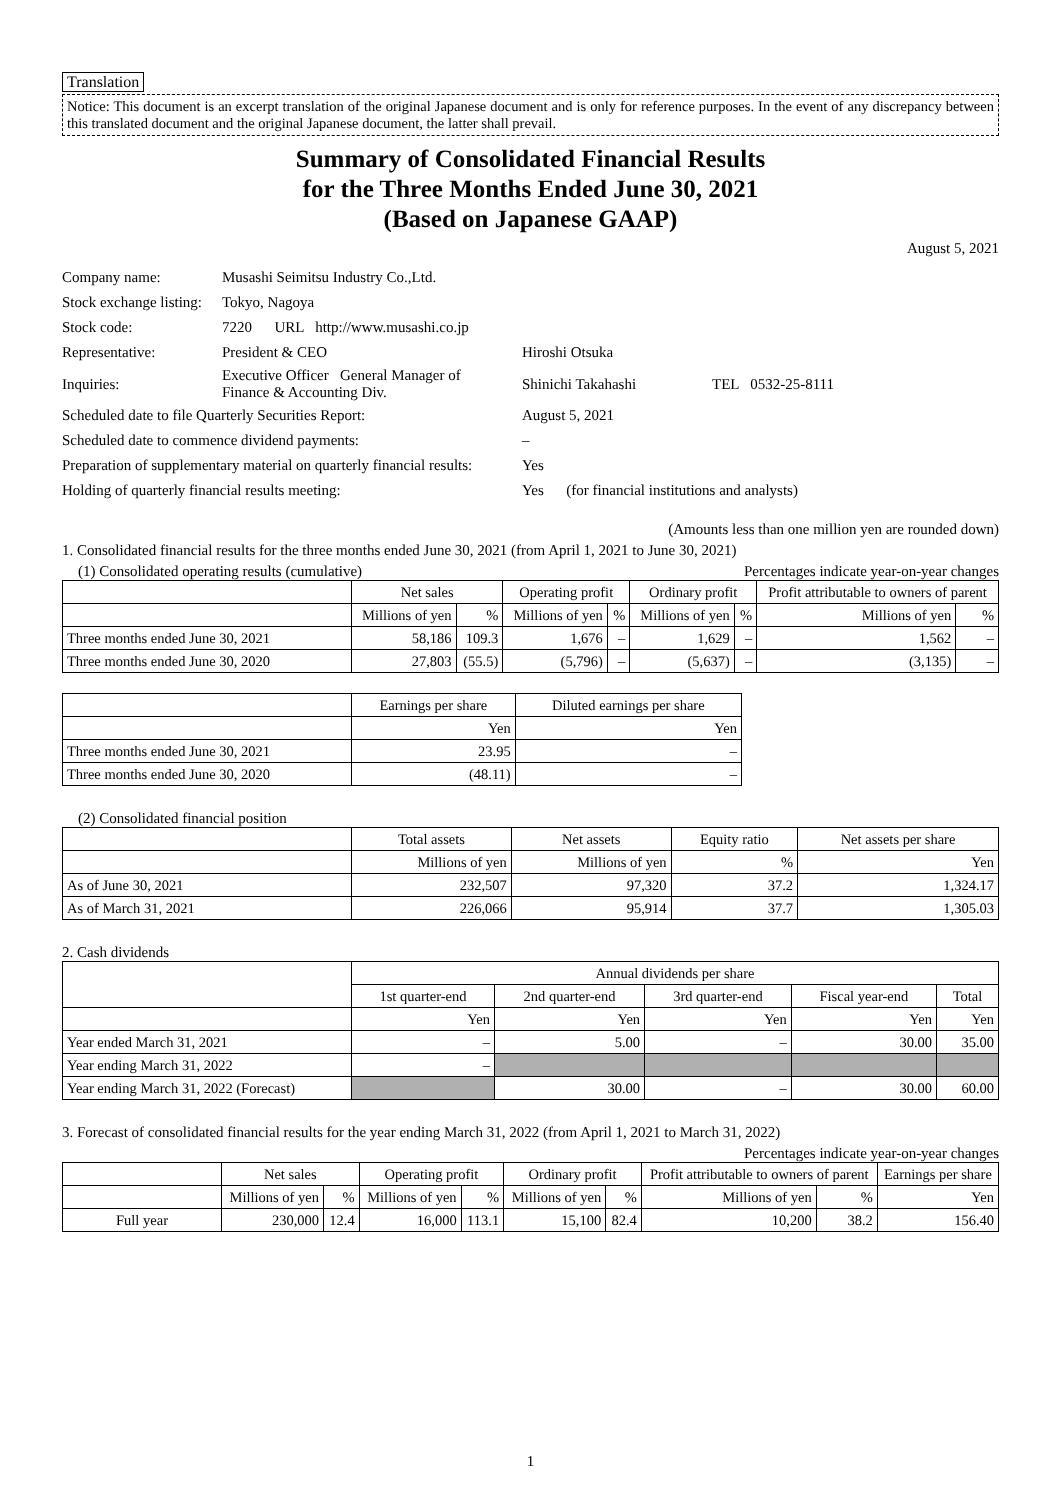Translation
Notice: This document is an excerpt translation of the original Japanese document and is only for reference purposes. In the event of any discrepancy between this translated document and the original Japanese document, the latter shall prevail.
Summary of Consolidated Financial Results
for the Three Months Ended June 30, 2021
(Based on Japanese GAAP)
August 5, 2021
| Company name: | Musashi Seimitsu Industry Co.,Ltd. | | |
| Stock exchange listing: | Tokyo, Nagoya | | |
| Stock code: | 7220 URL http://www.musashi.co.jp | | |
| Representative: | President & CEO | Hiroshi Otsuka | |
| Inquiries: | Executive Officer General Manager of Finance & Accounting Div. | Shinichi Takahashi | TEL 0532-25-8111 |
| Scheduled date to file Quarterly Securities Report: | | August 5, 2021 | |
| Scheduled date to commence dividend payments: | | – | |
| Preparation of supplementary material on quarterly financial results: | | Yes | |
| Holding of quarterly financial results meeting: | | Yes (for financial institutions and analysts) | |
(Amounts less than one million yen are rounded down)
1. Consolidated financial results for the three months ended June 30, 2021 (from April 1, 2021 to June 30, 2021)
(1) Consolidated operating results (cumulative) Percentages indicate year-on-year changes
| | Net sales | | Operating profit | | Ordinary profit | | Profit attributable to owners of parent | |
| --- | --- | --- | --- | --- | --- | --- | --- | --- |
| | Millions of yen | % | Millions of yen | % | Millions of yen | % | Millions of yen | % |
| Three months ended June 30, 2021 | 58,186 | 109.3 | 1,676 | – | 1,629 | – | 1,562 | – |
| Three months ended June 30, 2020 | 27,803 | (55.5) | (5,796) | – | (5,637) | – | (3,135) | – |
| | Earnings per share | Diluted earnings per share |
| --- | --- | --- |
| | Yen | Yen |
| Three months ended June 30, 2021 | 23.95 | – |
| Three months ended June 30, 2020 | (48.11) | – |
(2) Consolidated financial position
| | Total assets | Net assets | Equity ratio | Net assets per share |
| --- | --- | --- | --- | --- |
| | Millions of yen | Millions of yen | % | Yen |
| As of June 30, 2021 | 232,507 | 97,320 | 37.2 | 1,324.17 |
| As of March 31, 2021 | 226,066 | 95,914 | 37.7 | 1,305.03 |
2. Cash dividends
| | Annual dividends per share | | | | |
| --- | --- | --- | --- | --- | --- |
| | 1st quarter-end | 2nd quarter-end | 3rd quarter-end | Fiscal year-end | Total |
| | Yen | Yen | Yen | Yen | Yen |
| Year ended March 31, 2021 | – | 5.00 | – | 30.00 | 35.00 |
| Year ending March 31, 2022 | – | | | | |
| Year ending March 31, 2022 (Forecast) | | 30.00 | – | 30.00 | 60.00 |
3. Forecast of consolidated financial results for the year ending March 31, 2022 (from April 1, 2021 to March 31, 2022)
Percentages indicate year-on-year changes
| | Net sales | | Operating profit | | Ordinary profit | | Profit attributable to owners of parent | | Earnings per share |
| --- | --- | --- | --- | --- | --- | --- | --- | --- | --- |
| | Millions of yen | % | Millions of yen | % | Millions of yen | % | Millions of yen | % | Yen |
| Full year | 230,000 | 12.4 | 16,000 | 113.1 | 15,100 | 82.4 | 10,200 | 38.2 | 156.40 |
1